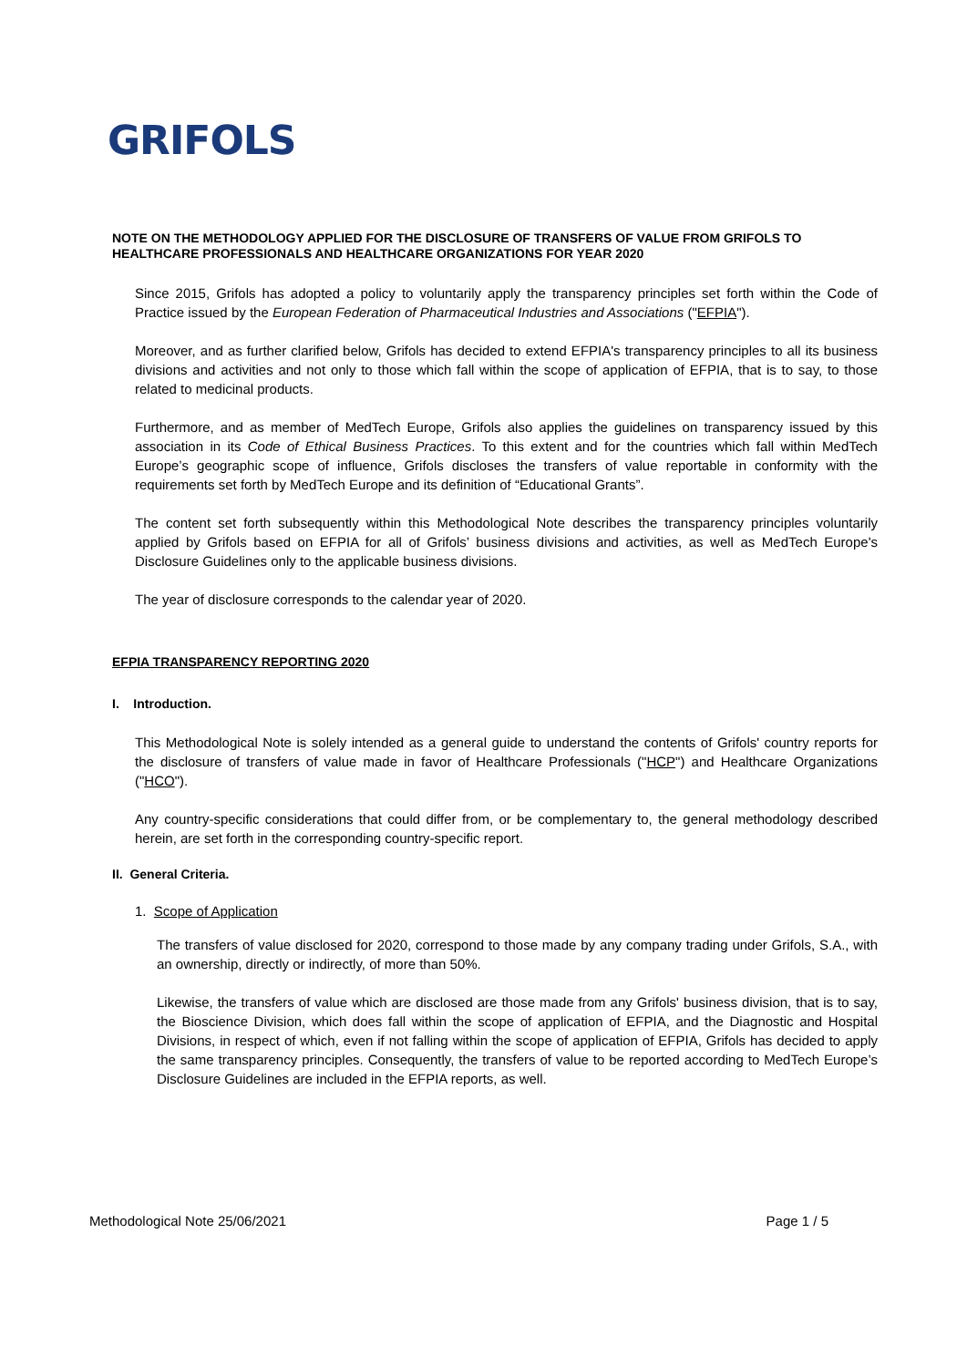GRIFOLS
NOTE ON THE METHODOLOGY APPLIED FOR THE DISCLOSURE OF TRANSFERS OF VALUE FROM GRIFOLS TO HEALTHCARE PROFESSIONALS AND HEALTHCARE ORGANIZATIONS FOR YEAR 2020
Since 2015, Grifols has adopted a policy to voluntarily apply the transparency principles set forth within the Code of Practice issued by the European Federation of Pharmaceutical Industries and Associations ("EFPIA").
Moreover, and as further clarified below, Grifols has decided to extend EFPIA's transparency principles to all its business divisions and activities and not only to those which fall within the scope of application of EFPIA, that is to say, to those related to medicinal products.
Furthermore, and as member of MedTech Europe, Grifols also applies the guidelines on transparency issued by this association in its Code of Ethical Business Practices. To this extent and for the countries which fall within MedTech Europe’s geographic scope of influence, Grifols discloses the transfers of value reportable in conformity with the requirements set forth by MedTech Europe and its definition of “Educational Grants”.
The content set forth subsequently within this Methodological Note describes the transparency principles voluntarily applied by Grifols based on EFPIA for all of Grifols’ business divisions and activities, as well as MedTech Europe's Disclosure Guidelines only to the applicable business divisions.
The year of disclosure corresponds to the calendar year of 2020.
EFPIA TRANSPARENCY REPORTING 2020
I. Introduction.
This Methodological Note is solely intended as a general guide to understand the contents of Grifols' country reports for the disclosure of transfers of value made in favor of Healthcare Professionals ("HCP") and Healthcare Organizations ("HCO").
Any country-specific considerations that could differ from, or be complementary to, the general methodology described herein, are set forth in the corresponding country-specific report.
II. General Criteria.
1. Scope of Application
The transfers of value disclosed for 2020, correspond to those made by any company trading under Grifols, S.A., with an ownership, directly or indirectly, of more than 50%.
Likewise, the transfers of value which are disclosed are those made from any Grifols' business division, that is to say, the Bioscience Division, which does fall within the scope of application of EFPIA, and the Diagnostic and Hospital Divisions, in respect of which, even if not falling within the scope of application of EFPIA, Grifols has decided to apply the same transparency principles. Consequently, the transfers of value to be reported according to MedTech Europe’s Disclosure Guidelines are included in the EFPIA reports, as well.
Methodological Note 25/06/2021 Page 1 / 5